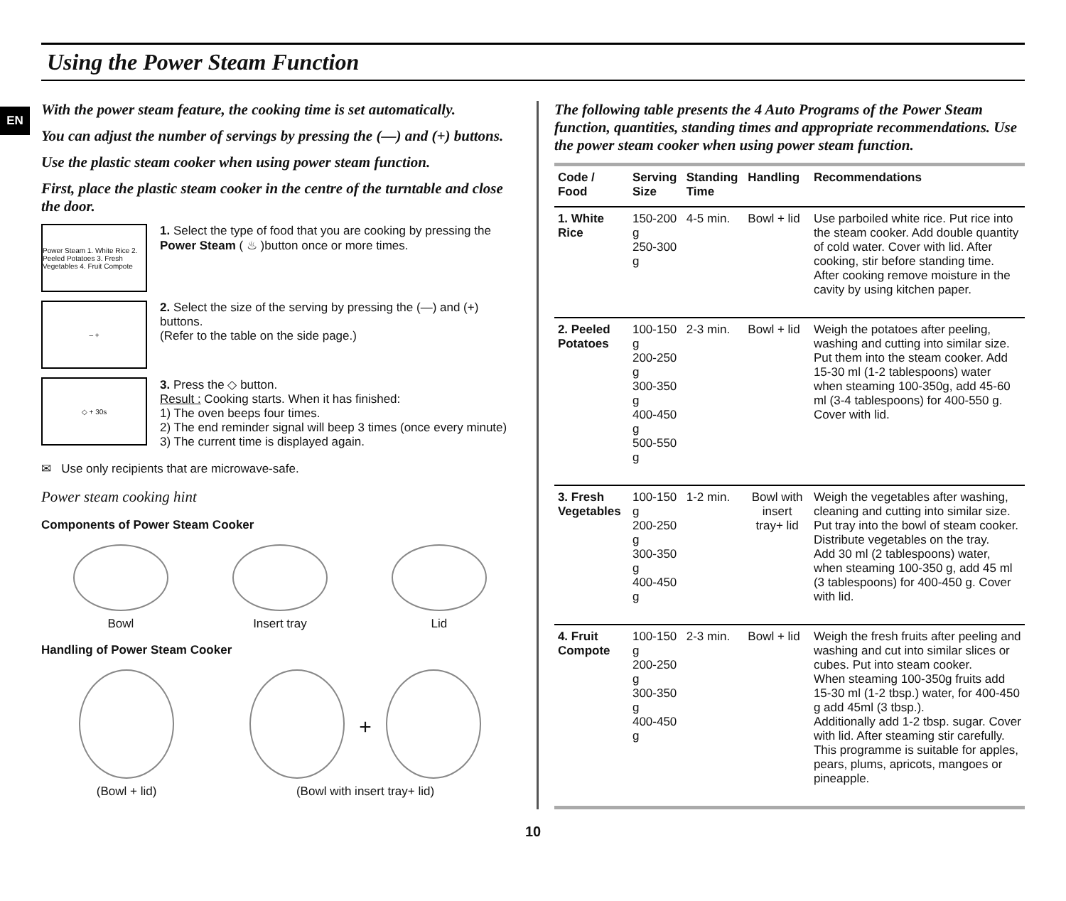EN
Using the Power Steam Function
With the power steam feature, the cooking time is set automatically.
You can adjust the number of servings by pressing the (—) and (+) buttons.
Use the plastic steam cooker when using power steam function.
First, place the plastic steam cooker in the centre of the turntable and close the door.
Power Steam 1. White Rice 2. Peeled Potatoes 3. Fresh Vegetables 4. Fruit Compote
1. Select the type of food that you are cooking by pressing the Power Steam ( ♨ )button once or more times.
– +
2. Select the size of the serving by pressing the (—) and (+) buttons.
(Refer to the table on the side page.)
◇ + 30s
3. Press the ◇ button.
Result : Cooking starts. When it has finished:
1) The oven beeps four times.
2) The end reminder signal will beep 3 times (once every minute)
3) The current time is displayed again.
✉ Use only recipients that are microwave-safe.
Power steam cooking hint
Components of Power Steam Cooker
Bowl Insert tray Lid
Handling of Power Steam Cooker
(Bowl + lid)
+
(Bowl with insert tray+ lid)
The following table presents the 4 Auto Programs of the Power Steam function, quantities, standing times and appropriate recommendations. Use the power steam cooker when using power steam function.
| Code / Food | Serving Size | Standing Time | Handling | Recommendations |
| --- | --- | --- | --- | --- |
| 1. White Rice | 150-200 g 250-300 g | 4-5 min. | Bowl + lid | Use parboiled white rice. Put rice into the steam cooker. Add double quantity of cold water. Cover with lid. After cooking, stir before standing time. After cooking remove moisture in the cavity by using kitchen paper. |
| 2. Peeled Potatoes | 100-150 g 200-250 g 300-350 g 400-450 g 500-550 g | 2-3 min. | Bowl + lid | Weigh the potatoes after peeling, washing and cutting into similar size. Put them into the steam cooker. Add 15-30 ml (1-2 tablespoons) water when steaming 100-350g, add 45-60 ml (3-4 tablespoons) for 400-550 g. Cover with lid. |
| 3. Fresh Vegetables | 100-150 g 200-250 g 300-350 g 400-450 g | 1-2 min. | Bowl with insert tray+ lid | Weigh the vegetables after washing, cleaning and cutting into similar size. Put tray into the bowl of steam cooker. Distribute vegetables on the tray. Add 30 ml (2 tablespoons) water, when steaming 100-350 g, add 45 ml (3 tablespoons) for 400-450 g. Cover with lid. |
| 4. Fruit Compote | 100-150 g 200-250 g 300-350 g 400-450 g | 2-3 min. | Bowl + lid | Weigh the fresh fruits after peeling and washing and cut into similar slices or cubes. Put into steam cooker. When steaming 100-350g fruits add 15-30 ml (1-2 tbsp.) water, for 400-450 g add 45ml (3 tbsp.). Additionally add 1-2 tbsp. sugar. Cover with lid. After steaming stir carefully. This programme is suitable for apples, pears, plums, apricots, mangoes or pineapple. |
10